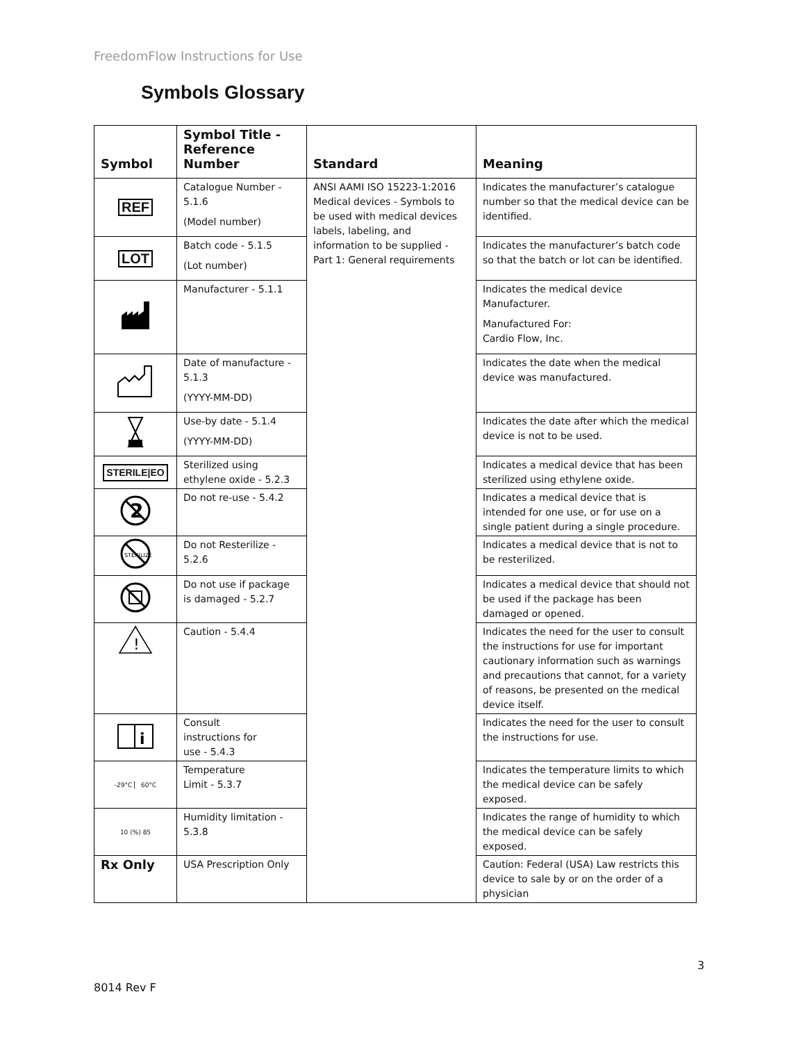FreedomFlow Instructions for Use
Symbols Glossary
| Symbol | Symbol Title - Reference Number | Standard | Meaning |
| --- | --- | --- | --- |
| REF | Catalogue Number - 5.1.6 (Model number) | ANSI AAMI ISO 15223-1:2016 Medical devices - Symbols to be used with medical devices labels, labeling, and information to be supplied - Part 1: General requirements | Indicates the manufacturer’s catalogue number so that the medical device can be identified. |
| LOT | Batch code - 5.1.5 (Lot number) | | Indicates the manufacturer’s batch code so that the batch or lot can be identified. |
| | Manufacturer - 5.1.1 | | Indicates the medical device Manufacturer. Manufactured For: Cardio Flow, Inc. |
| | Date of manufacture - 5.1.3 (YYYY-MM-DD) | | Indicates the date when the medical device was manufactured. |
| | Use-by date - 5.1.4 (YYYY-MM-DD) | | Indicates the date after which the medical device is not to be used. |
| STERILE/EO | Sterilized using ethylene oxide - 5.2.3 | | Indicates a medical device that has been sterilized using ethylene oxide. |
| 2 | Do not re-use - 5.4.2 | | Indicates a medical device that is intended for one use, or for use on a single patient during a single procedure. |
| STERILIZE | Do not Resterilize - 5.2.6 | | Indicates a medical device that is not to be resterilized. |
| | Do not use if package is damaged - 5.2.7 | | Indicates a medical device that should not be used if the package has been damaged or opened. |
| ! | Caution - 5.4.4 | | Indicates the need for the user to consult the instructions for use for important cautionary information such as warnings and precautions that cannot, for a variety of reasons, be presented on the medical device itself. |
| i | Consult instructions for use - 5.4.3 | | Indicates the need for the user to consult the instructions for use. |
| -29°C ▏ 60°C | Temperature Limit - 5.3.7 | | Indicates the temperature limits to which the medical device can be safely exposed. |
| 10 (%) 85 | Humidity limitation - 5.3.8 | | Indicates the range of humidity to which the medical device can be safely exposed. |
| Rx Only | USA Prescription Only | | Caution: Federal (USA) Law restricts this device to sale by or on the order of a physician |
3
8014 Rev F